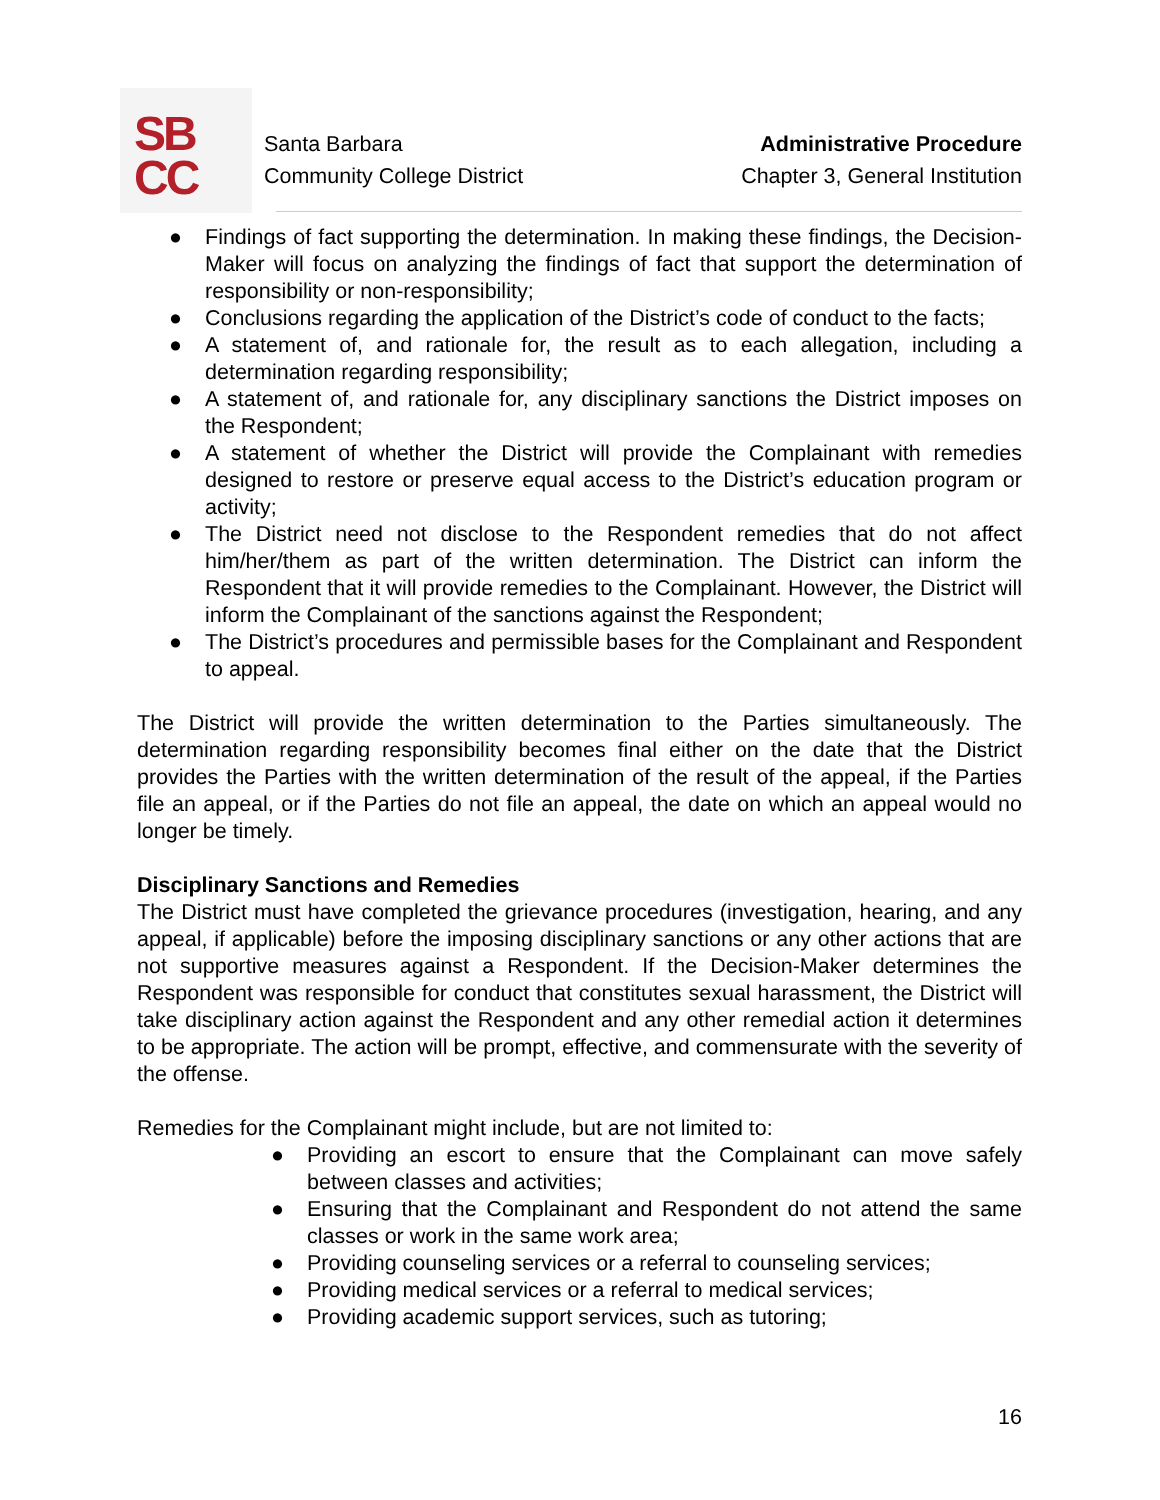SB
CC
Santa Barbara
Community College District
Administrative Procedure
Chapter 3, General Institution
● Findings of fact supporting the determination. In making these findings, the Decision-Maker will focus on analyzing the findings of fact that support the determination of responsibility or non-responsibility;
● Conclusions regarding the application of the District’s code of conduct to the facts;
● A statement of, and rationale for, the result as to each allegation, including a determination regarding responsibility;
● A statement of, and rationale for, any disciplinary sanctions the District imposes on the Respondent;
● A statement of whether the District will provide the Complainant with remedies designed to restore or preserve equal access to the District’s education program or activity;
● The District need not disclose to the Respondent remedies that do not affect him/her/them as part of the written determination. The District can inform the Respondent that it will provide remedies to the Complainant. However, the District will inform the Complainant of the sanctions against the Respondent;
● The District’s procedures and permissible bases for the Complainant and Respondent to appeal.
The District will provide the written determination to the Parties simultaneously. The determination regarding responsibility becomes final either on the date that the District provides the Parties with the written determination of the result of the appeal, if the Parties file an appeal, or if the Parties do not file an appeal, the date on which an appeal would no longer be timely.
Disciplinary Sanctions and Remedies
The District must have completed the grievance procedures (investigation, hearing, and any appeal, if applicable) before the imposing disciplinary sanctions or any other actions that are not supportive measures against a Respondent. If the Decision-Maker determines the Respondent was responsible for conduct that constitutes sexual harassment, the District will take disciplinary action against the Respondent and any other remedial action it determines to be appropriate. The action will be prompt, effective, and commensurate with the severity of the offense.
Remedies for the Complainant might include, but are not limited to:
● Providing an escort to ensure that the Complainant can move safely between classes and activities;
● Ensuring that the Complainant and Respondent do not attend the same classes or work in the same work area;
● Providing counseling services or a referral to counseling services;
● Providing medical services or a referral to medical services;
● Providing academic support services, such as tutoring;
16